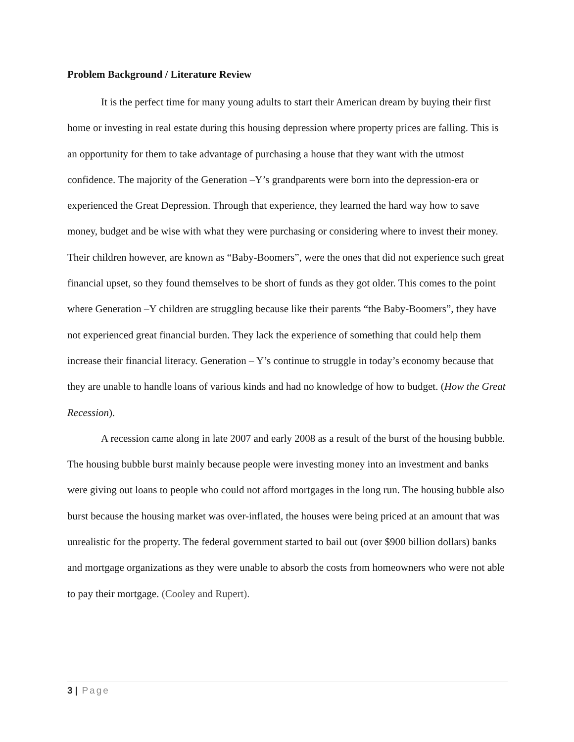Problem Background / Literature Review
It is the perfect time for many young adults to start their American dream by buying their first home or investing in real estate during this housing depression where property prices are falling. This is an opportunity for them to take advantage of purchasing a house that they want with the utmost confidence. The majority of the Generation –Y’s grandparents were born into the depression-era or experienced the Great Depression. Through that experience, they learned the hard way how to save money, budget and be wise with what they were purchasing or considering where to invest their money. Their children however, are known as “Baby-Boomers”, were the ones that did not experience such great financial upset, so they found themselves to be short of funds as they got older. This comes to the point where Generation –Y children are struggling because like their parents “the Baby-Boomers”, they have not experienced great financial burden. They lack the experience of something that could help them increase their financial literacy. Generation – Y’s continue to struggle in today’s economy because that they are unable to handle loans of various kinds and had no knowledge of how to budget. (How the Great Recession).
A recession came along in late 2007 and early 2008 as a result of the burst of the housing bubble. The housing bubble burst mainly because people were investing money into an investment and banks were giving out loans to people who could not afford mortgages in the long run. The housing bubble also burst because the housing market was over-inflated, the houses were being priced at an amount that was unrealistic for the property. The federal government started to bail out (over $900 billion dollars) banks and mortgage organizations as they were unable to absorb the costs from homeowners who were not able to pay their mortgage. (Cooley and Rupert).
3 | Page